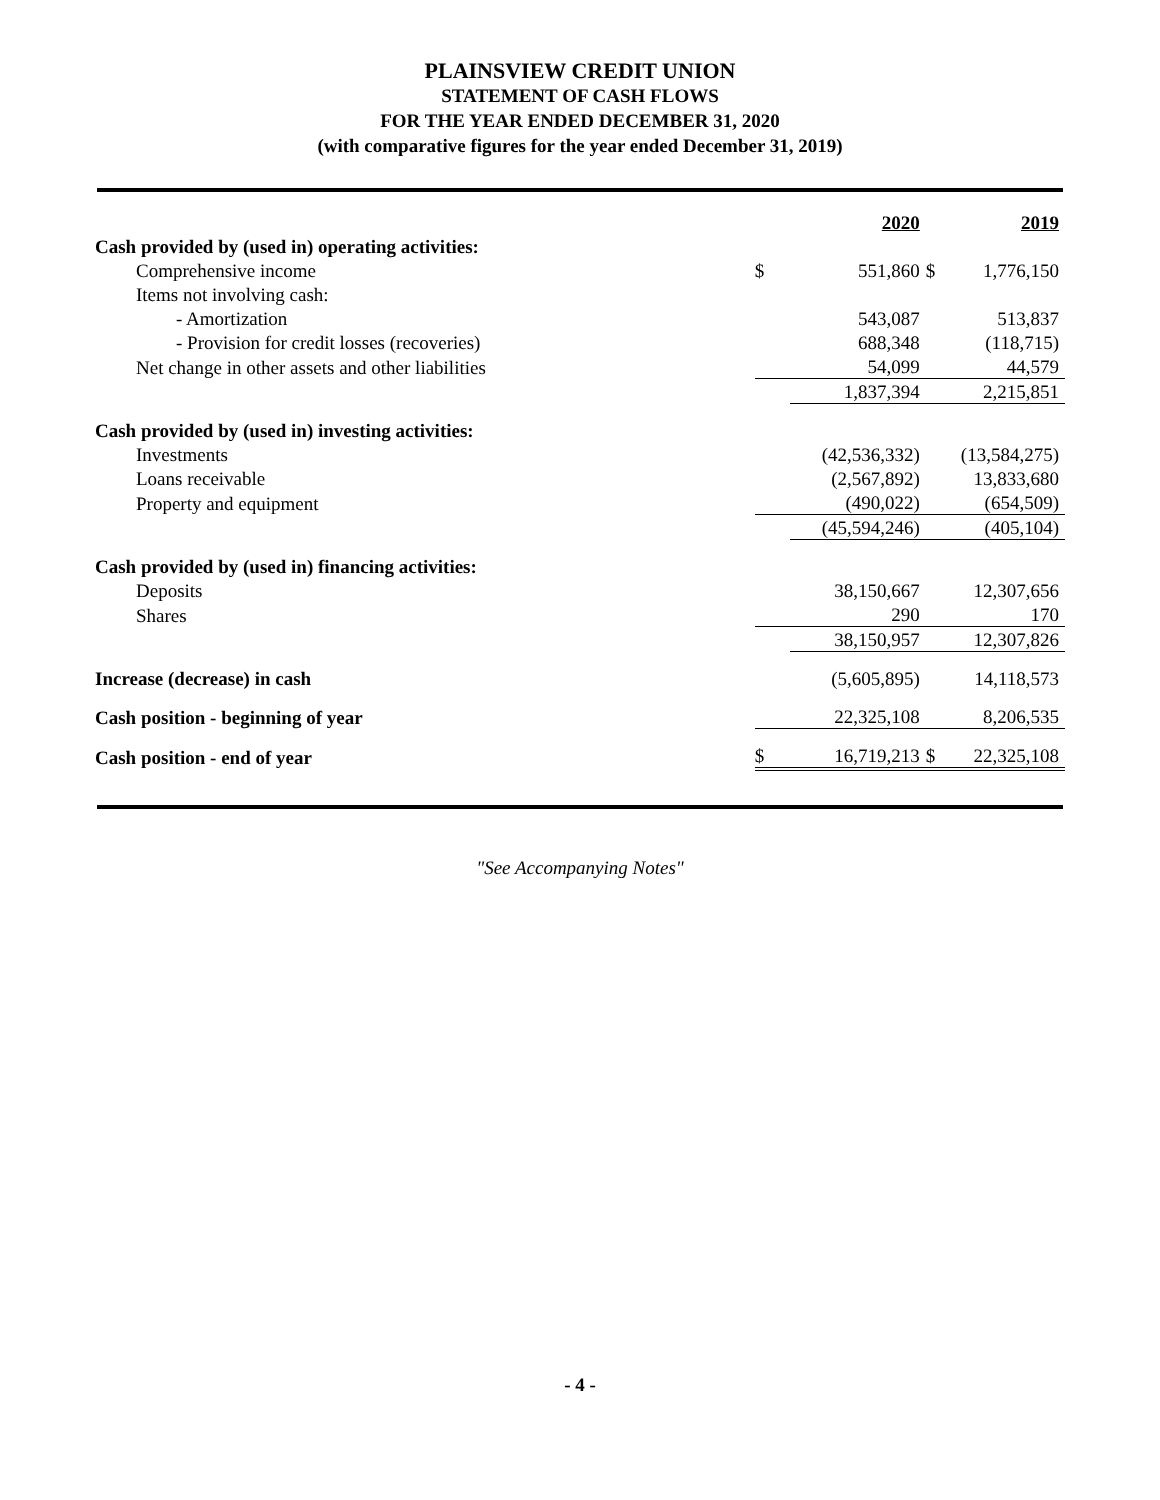PLAINSVIEW CREDIT UNION
STATEMENT OF CASH FLOWS
FOR THE YEAR ENDED DECEMBER 31, 2020
(with comparative figures for the year ended December 31, 2019)
| | | 2020 | | 2019 |
| Cash provided by (used in) operating activities: | | | | |
| Comprehensive income | $ | 551,860 | $ | 1,776,150 |
| Items not involving cash: | | | | |
| - Amortization | | 543,087 | | 513,837 |
| - Provision for credit losses (recoveries) | | 688,348 | | (118,715) |
| Net change in other assets and other liabilities | | 54,099 | | 44,579 |
| | | 1,837,394 | | 2,215,851 |
| Cash provided by (used in) investing activities: | | | | |
| Investments | | (42,536,332) | | (13,584,275) |
| Loans receivable | | (2,567,892) | | 13,833,680 |
| Property and equipment | | (490,022) | | (654,509) |
| | | (45,594,246) | | (405,104) |
| Cash provided by (used in) financing activities: | | | | |
| Deposits | | 38,150,667 | | 12,307,656 |
| Shares | | 290 | | 170 |
| | | 38,150,957 | | 12,307,826 |
| Increase (decrease) in cash | | (5,605,895) | | 14,118,573 |
| Cash position - beginning of year | | 22,325,108 | | 8,206,535 |
| Cash position - end of year | $ | 16,719,213 | $ | 22,325,108 |
"See Accompanying Notes"
- 4 -